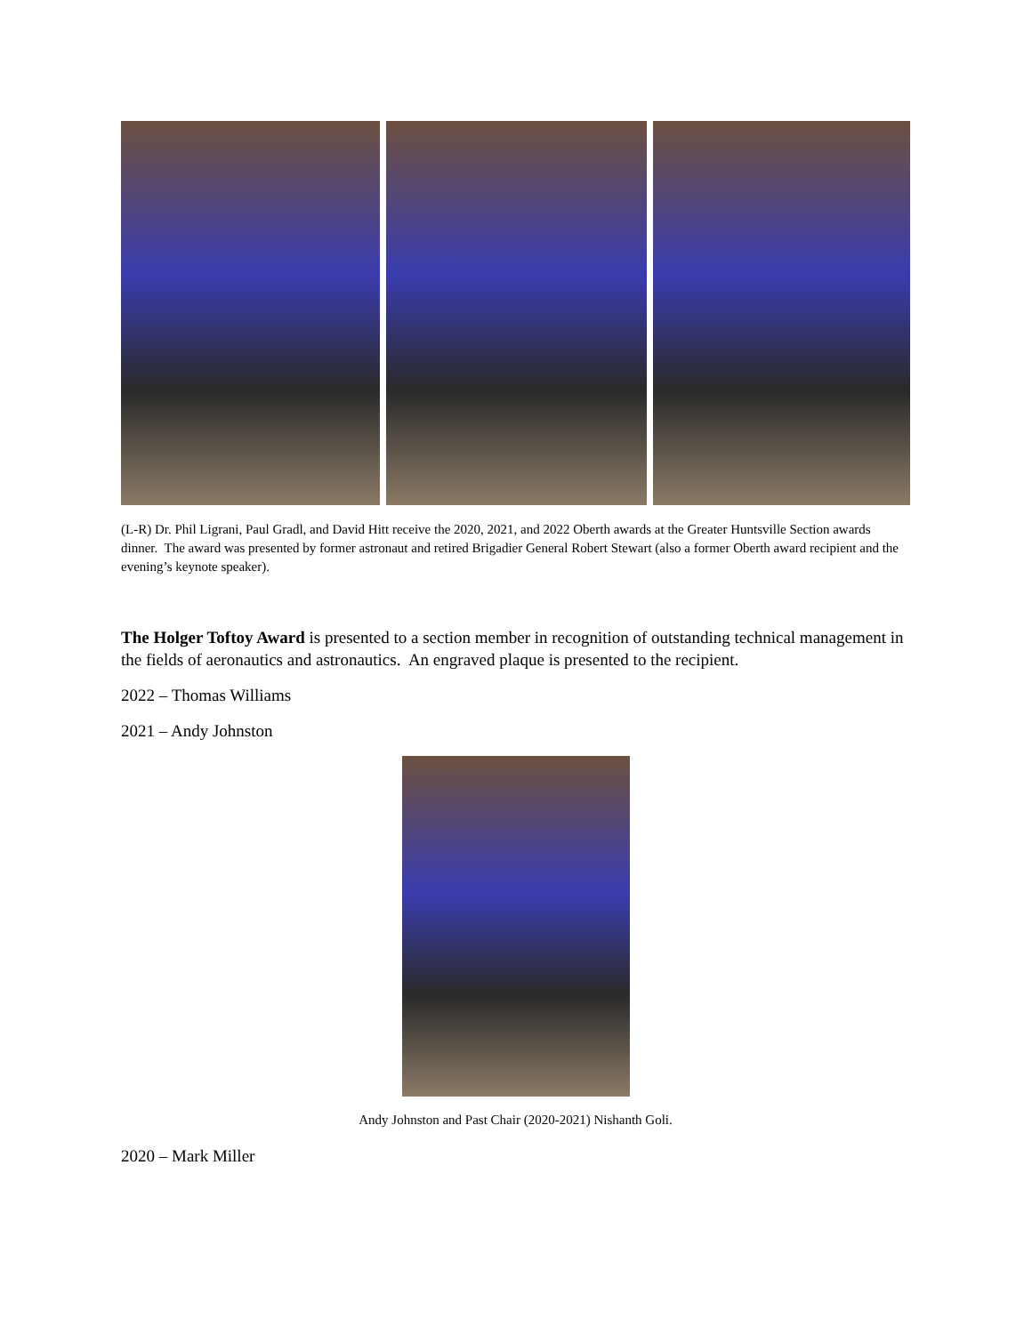(L-R) Dr. Phil Ligrani, Paul Gradl, and David Hitt receive the 2020, 2021, and 2022 Oberth awards at the Greater Huntsville Section awards dinner. The award was presented by former astronaut and retired Brigadier General Robert Stewart (also a former Oberth award recipient and the evening’s keynote speaker).
The Holger Toftoy Award is presented to a section member in recognition of outstanding technical management in the fields of aeronautics and astronautics. An engraved plaque is presented to the recipient.
2022 – Thomas Williams
2021 – Andy Johnston
Andy Johnston and Past Chair (2020-2021) Nishanth Goli.
2020 – Mark Miller